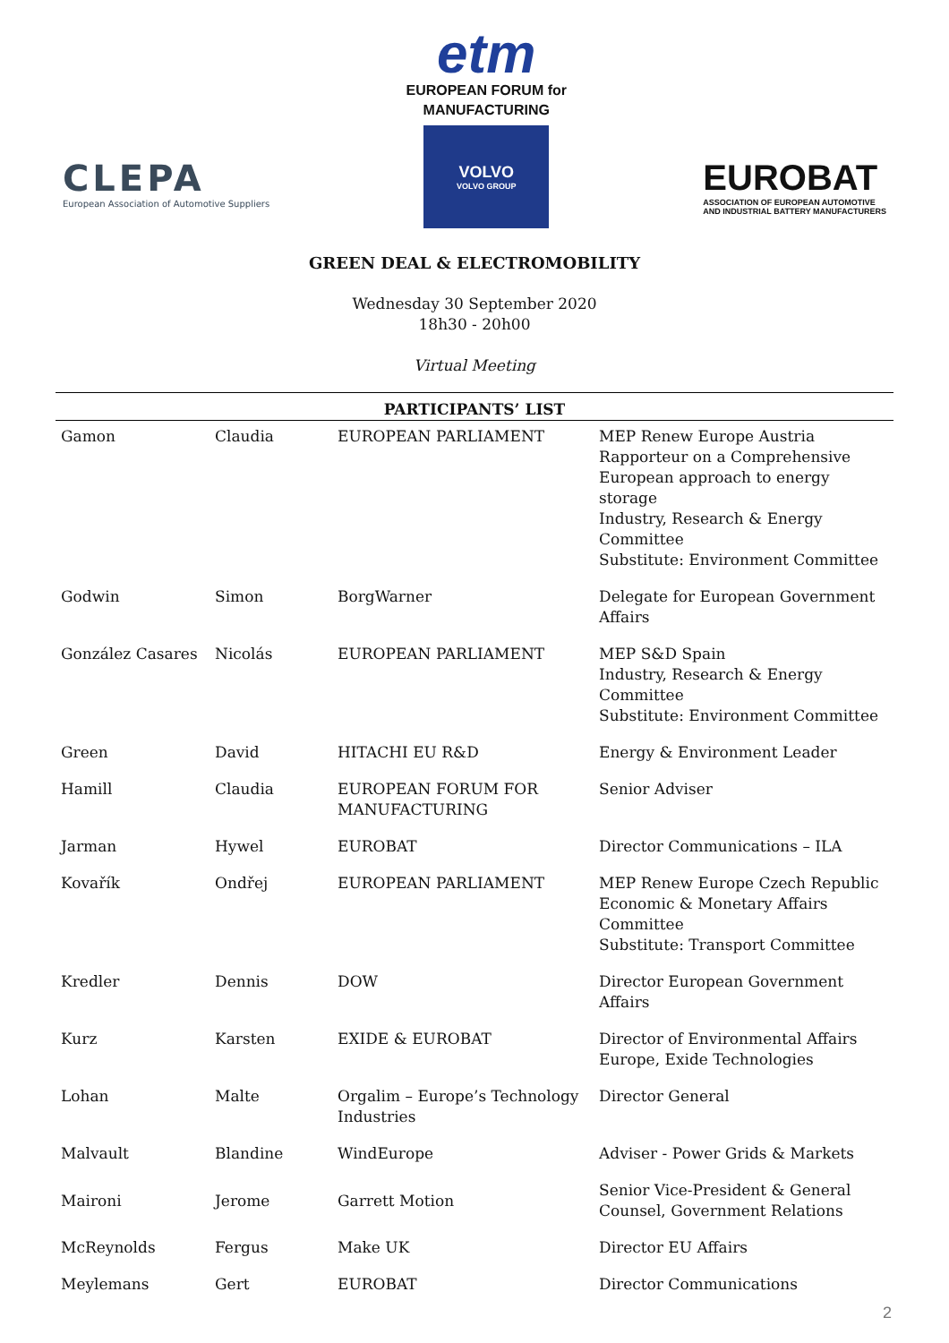CLEPA
European Association of Automotive Suppliers
etm
EUROPEAN FORUM for
MANUFACTURING
VOLVO
VOLVO GROUP
EUROBAT
ASSOCIATION OF EUROPEAN AUTOMOTIVE
AND INDUSTRIAL BATTERY MANUFACTURERS
GREEN DEAL & ELECTROMOBILITY
Wednesday 30 September 2020
18h30 - 20h00
Virtual Meeting
| PARTICIPANTS’ LIST | | | |
| --- | --- | --- | --- |
| Gamon | Claudia | EUROPEAN PARLIAMENT | MEP Renew Europe Austria Rapporteur on a Comprehensive European approach to energy storage Industry, Research & Energy Committee Substitute: Environment Committee |
| Godwin | Simon | BorgWarner | Delegate for European Government Affairs |
| González Casares | Nicolás | EUROPEAN PARLIAMENT | MEP S&D Spain Industry, Research & Energy Committee Substitute: Environment Committee |
| Green | David | HITACHI EU R&D | Energy & Environment Leader |
| Hamill | Claudia | EUROPEAN FORUM FOR MANUFACTURING | Senior Adviser |
| Jarman | Hywel | EUROBAT | Director Communications – ILA |
| Kovařík | Ondřej | EUROPEAN PARLIAMENT | MEP Renew Europe Czech Republic Economic & Monetary Affairs Committee Substitute: Transport Committee |
| Kredler | Dennis | DOW | Director European Government Affairs |
| Kurz | Karsten | EXIDE & EUROBAT | Director of Environmental Affairs Europe, Exide Technologies |
| Lohan | Malte | Orgalim – Europe’s Technology Industries | Director General |
| Malvault | Blandine | WindEurope | Adviser - Power Grids & Markets |
| Maironi | Jerome | Garrett Motion | Senior Vice-President & General Counsel, Government Relations |
| McReynolds | Fergus | Make UK | Director EU Affairs |
| Meylemans | Gert | EUROBAT | Director Communications |
2